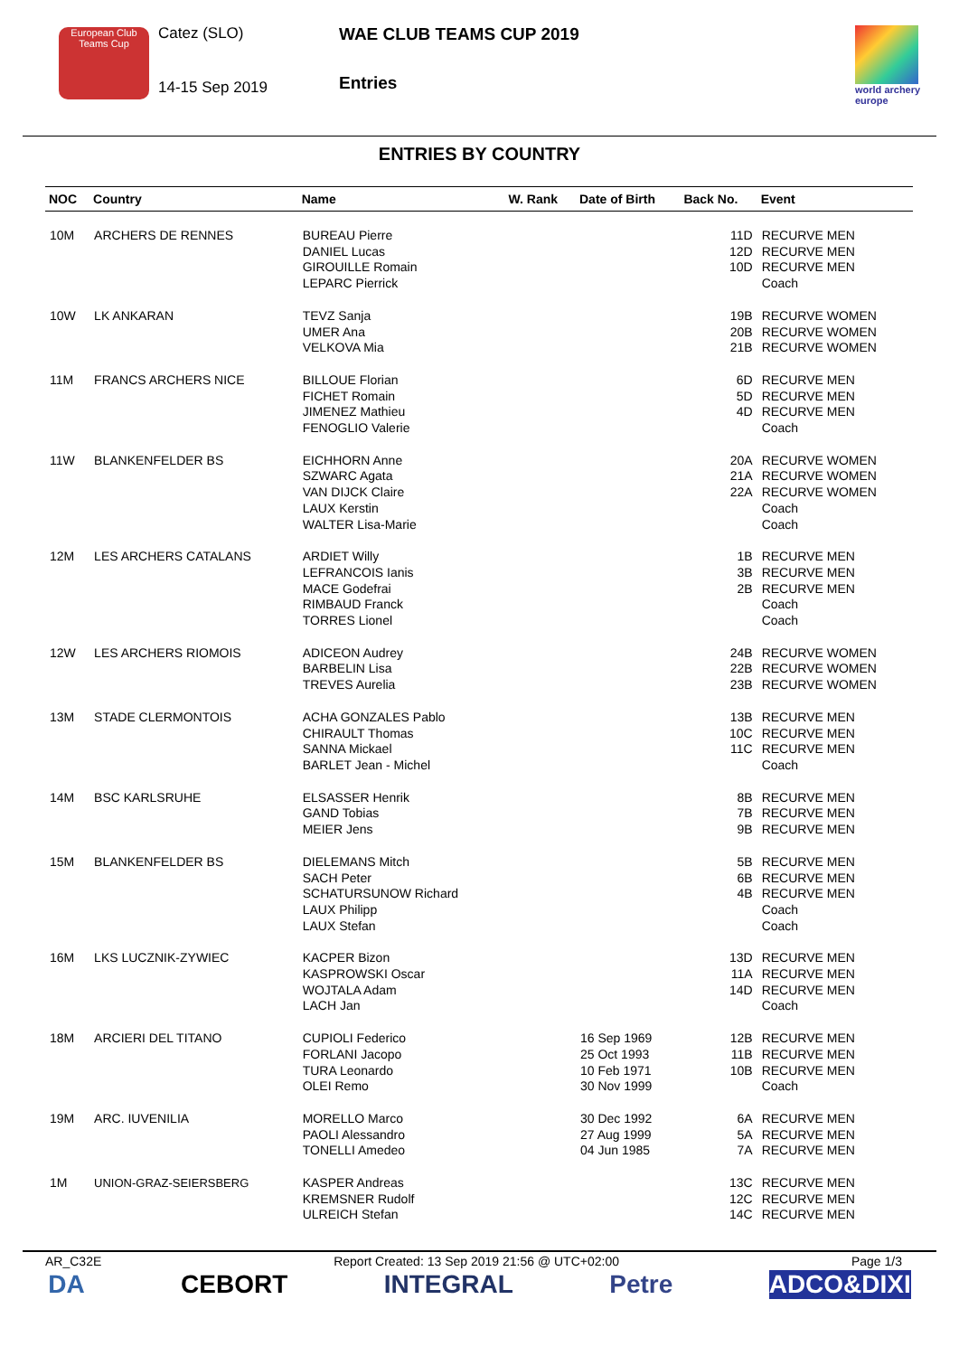European Club Teams Cup
Catez (SLO)
14-15 Sep 2019
WAE CLUB TEAMS CUP 2019
Entries
world archery europe
ENTRIES BY COUNTRY
| NOC | Country | Name | W. Rank | Date of Birth | Back No. | Event |
| --- | --- | --- | --- | --- | --- | --- |
| 10M | ARCHERS DE RENNES | BUREAU Pierre DANIEL Lucas GIROUILLE Romain LEPARC Pierrick | | | 11D 12D 10D | RECURVE MEN RECURVE MEN RECURVE MEN Coach |
| 10W | LK ANKARAN | TEVZ Sanja UMER Ana VELKOVA Mia | | | 19B 20B 21B | RECURVE WOMEN RECURVE WOMEN RECURVE WOMEN |
| 11M | FRANCS ARCHERS NICE | BILLOUE Florian FICHET Romain JIMENEZ Mathieu FENOGLIO Valerie | | | 6D 5D 4D | RECURVE MEN RECURVE MEN RECURVE MEN Coach |
| 11W | BLANKENFELDER BS | EICHHORN Anne SZWARC Agata VAN DIJCK Claire LAUX Kerstin WALTER Lisa-Marie | | | 20A 21A 22A | RECURVE WOMEN RECURVE WOMEN RECURVE WOMEN Coach Coach |
| 12M | LES ARCHERS CATALANS | ARDIET Willy LEFRANCOIS Ianis MACE Godefrai RIMBAUD Franck TORRES Lionel | | | 1B 3B 2B | RECURVE MEN RECURVE MEN RECURVE MEN Coach Coach |
| 12W | LES ARCHERS RIOMOIS | ADICEON Audrey BARBELIN Lisa TREVES Aurelia | | | 24B 22B 23B | RECURVE WOMEN RECURVE WOMEN RECURVE WOMEN |
| 13M | STADE CLERMONTOIS | ACHA GONZALES Pablo CHIRAULT Thomas SANNA Mickael BARLET Jean - Michel | | | 13B 10C 11C | RECURVE MEN RECURVE MEN RECURVE MEN Coach |
| 14M | BSC KARLSRUHE | ELSASSER Henrik GAND Tobias MEIER Jens | | | 8B 7B 9B | RECURVE MEN RECURVE MEN RECURVE MEN |
| 15M | BLANKENFELDER BS | DIELEMANS Mitch SACH Peter SCHATURSUNOW Richard LAUX Philipp LAUX Stefan | | | 5B 6B 4B | RECURVE MEN RECURVE MEN RECURVE MEN Coach Coach |
| 16M | LKS LUCZNIK-ZYWIEC | KACPER Bizon KASPROWSKI Oscar WOJTALA Adam LACH Jan | | | 13D 11A 14D | RECURVE MEN RECURVE MEN RECURVE MEN Coach |
| 18M | ARCIERI DEL TITANO | CUPIOLI Federico FORLANI Jacopo TURA Leonardo OLEI Remo | | 16 Sep 1969 25 Oct 1993 10 Feb 1971 30 Nov 1999 | 12B 11B 10B | RECURVE MEN RECURVE MEN RECURVE MEN Coach |
| 19M | ARC. IUVENILIA | MORELLO Marco PAOLI Alessandro TONELLI Amedeo | | 30 Dec 1992 27 Aug 1999 04 Jun 1985 | 6A 5A 7A | RECURVE MEN RECURVE MEN RECURVE MEN |
| 1M | UNION-GRAZ-SEIERSBERG | KASPER Andreas KREMSNER Rudolf ULREICH Stefan | | | 13C 12C 14C | RECURVE MEN RECURVE MEN RECURVE MEN |
AR_C32E Report Created: 13 Sep 2019 21:56 @ UTC+02:00 Page 1/3
DA CEBORT INTEGRAL Petre ADCO&DIXI